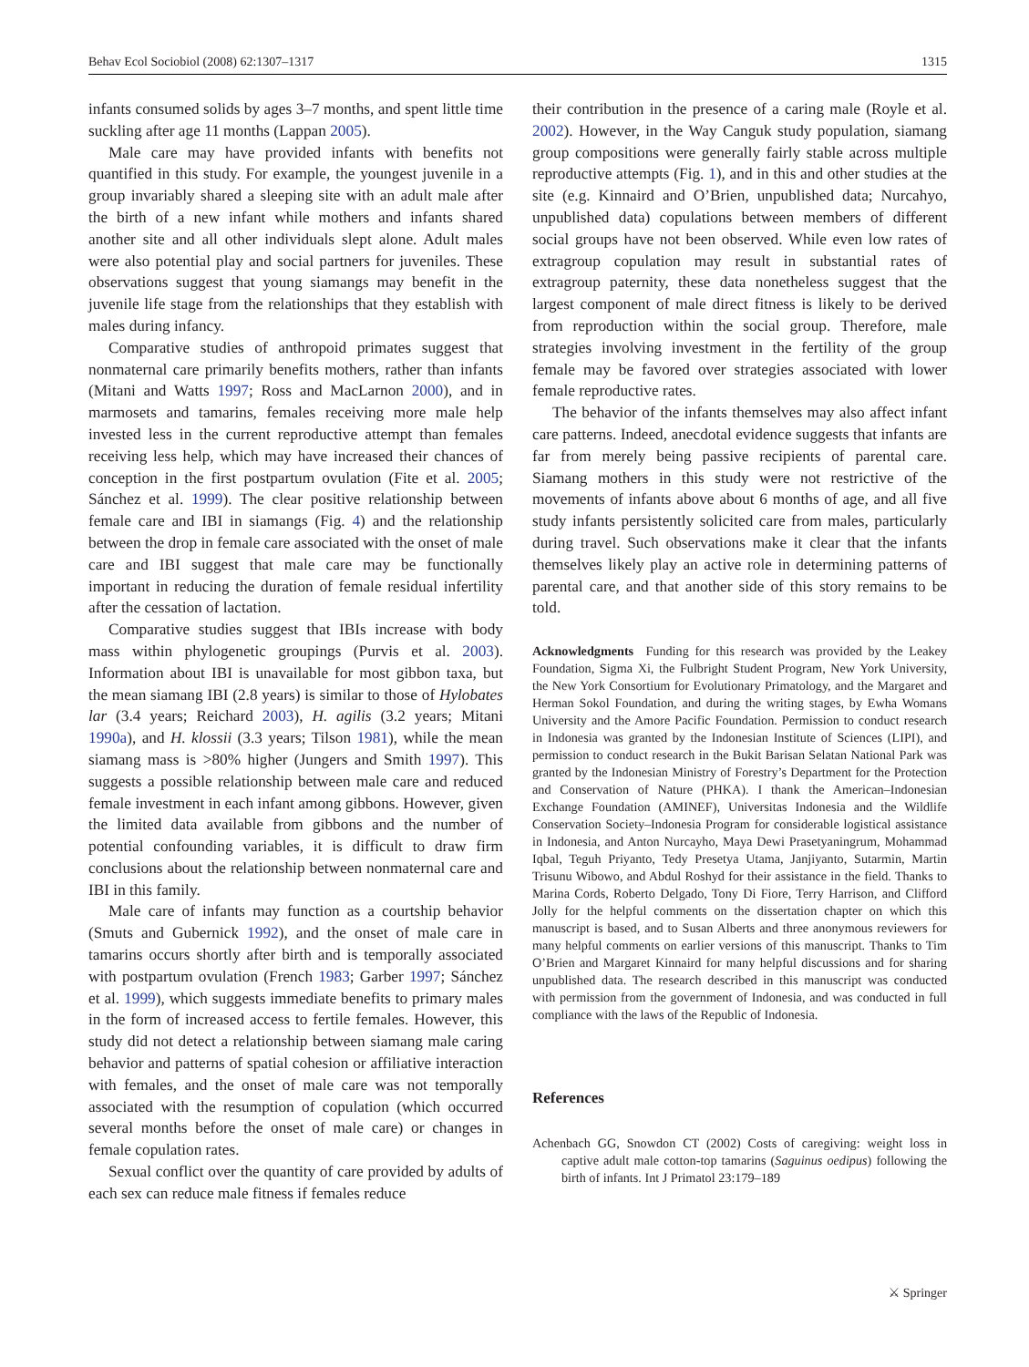Behav Ecol Sociobiol (2008) 62:1307–1317 1315
infants consumed solids by ages 3–7 months, and spent little time suckling after age 11 months (Lappan 2005).
Male care may have provided infants with benefits not quantified in this study. For example, the youngest juvenile in a group invariably shared a sleeping site with an adult male after the birth of a new infant while mothers and infants shared another site and all other individuals slept alone. Adult males were also potential play and social partners for juveniles. These observations suggest that young siamangs may benefit in the juvenile life stage from the relationships that they establish with males during infancy.
Comparative studies of anthropoid primates suggest that nonmaternal care primarily benefits mothers, rather than infants (Mitani and Watts 1997; Ross and MacLarnon 2000), and in marmosets and tamarins, females receiving more male help invested less in the current reproductive attempt than females receiving less help, which may have increased their chances of conception in the first postpartum ovulation (Fite et al. 2005; Sánchez et al. 1999). The clear positive relationship between female care and IBI in siamangs (Fig. 4) and the relationship between the drop in female care associated with the onset of male care and IBI suggest that male care may be functionally important in reducing the duration of female residual infertility after the cessation of lactation.
Comparative studies suggest that IBIs increase with body mass within phylogenetic groupings (Purvis et al. 2003). Information about IBI is unavailable for most gibbon taxa, but the mean siamang IBI (2.8 years) is similar to those of Hylobates lar (3.4 years; Reichard 2003), H. agilis (3.2 years; Mitani 1990a), and H. klossii (3.3 years; Tilson 1981), while the mean siamang mass is >80% higher (Jungers and Smith 1997). This suggests a possible relationship between male care and reduced female investment in each infant among gibbons. However, given the limited data available from gibbons and the number of potential confounding variables, it is difficult to draw firm conclusions about the relationship between nonmaternal care and IBI in this family.
Male care of infants may function as a courtship behavior (Smuts and Gubernick 1992), and the onset of male care in tamarins occurs shortly after birth and is temporally associated with postpartum ovulation (French 1983; Garber 1997; Sánchez et al. 1999), which suggests immediate benefits to primary males in the form of increased access to fertile females. However, this study did not detect a relationship between siamang male caring behavior and patterns of spatial cohesion or affiliative interaction with females, and the onset of male care was not temporally associated with the resumption of copulation (which occurred several months before the onset of male care) or changes in female copulation rates.
Sexual conflict over the quantity of care provided by adults of each sex can reduce male fitness if females reduce
their contribution in the presence of a caring male (Royle et al. 2002). However, in the Way Canguk study population, siamang group compositions were generally fairly stable across multiple reproductive attempts (Fig. 1), and in this and other studies at the site (e.g. Kinnaird and O’Brien, unpublished data; Nurcahyo, unpublished data) copulations between members of different social groups have not been observed. While even low rates of extragroup copulation may result in substantial rates of extragroup paternity, these data nonetheless suggest that the largest component of male direct fitness is likely to be derived from reproduction within the social group. Therefore, male strategies involving investment in the fertility of the group female may be favored over strategies associated with lower female reproductive rates.
The behavior of the infants themselves may also affect infant care patterns. Indeed, anecdotal evidence suggests that infants are far from merely being passive recipients of parental care. Siamang mothers in this study were not restrictive of the movements of infants above about 6 months of age, and all five study infants persistently solicited care from males, particularly during travel. Such observations make it clear that the infants themselves likely play an active role in determining patterns of parental care, and that another side of this story remains to be told.
Acknowledgments Funding for this research was provided by the Leakey Foundation, Sigma Xi, the Fulbright Student Program, New York University, the New York Consortium for Evolutionary Primatology, and the Margaret and Herman Sokol Foundation, and during the writing stages, by Ewha Womans University and the Amore Pacific Foundation. Permission to conduct research in Indonesia was granted by the Indonesian Institute of Sciences (LIPI), and permission to conduct research in the Bukit Barisan Selatan National Park was granted by the Indonesian Ministry of Forestry’s Department for the Protection and Conservation of Nature (PHKA). I thank the American–Indonesian Exchange Foundation (AMINEF), Universitas Indonesia and the Wildlife Conservation Society–Indonesia Program for considerable logistical assistance in Indonesia, and Anton Nurcayho, Maya Dewi Prasetyaningrum, Mohammad Iqbal, Teguh Priyanto, Tedy Presetya Utama, Janjiyanto, Sutarmin, Martin Trisunu Wibowo, and Abdul Roshyd for their assistance in the field. Thanks to Marina Cords, Roberto Delgado, Tony Di Fiore, Terry Harrison, and Clifford Jolly for the helpful comments on the dissertation chapter on which this manuscript is based, and to Susan Alberts and three anonymous reviewers for many helpful comments on earlier versions of this manuscript. Thanks to Tim O’Brien and Margaret Kinnaird for many helpful discussions and for sharing unpublished data. The research described in this manuscript was conducted with permission from the government of Indonesia, and was conducted in full compliance with the laws of the Republic of Indonesia.
References
Achenbach GG, Snowdon CT (2002) Costs of caregiving: weight loss in captive adult male cotton-top tamarins (Saguinus oedipus) following the birth of infants. Int J Primatol 23:179–189
⚔ Springer